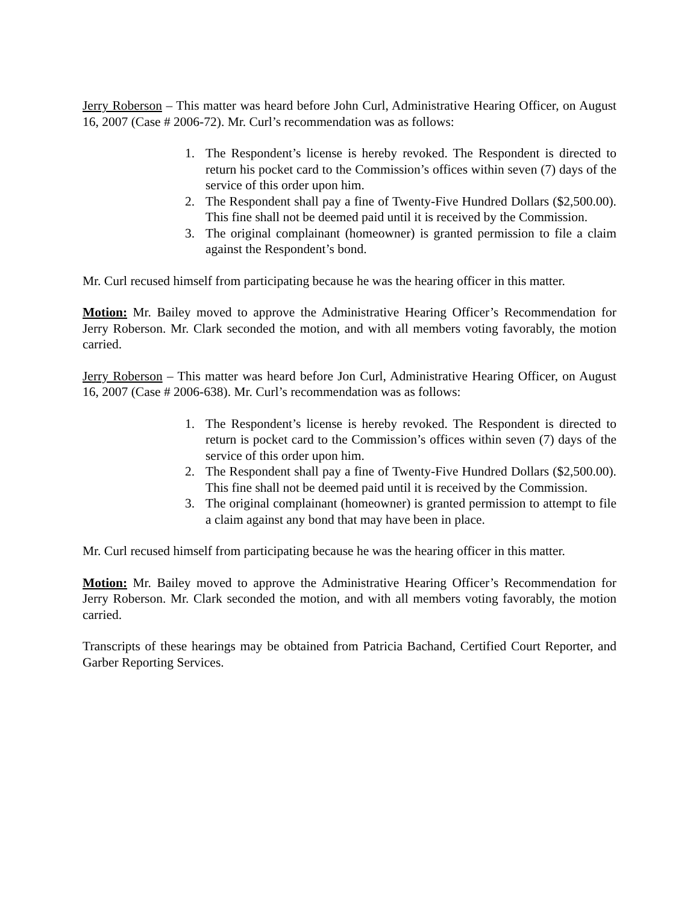Jerry Roberson – This matter was heard before John Curl, Administrative Hearing Officer, on August 16, 2007 (Case # 2006-72). Mr. Curl’s recommendation was as follows:
1. The Respondent’s license is hereby revoked. The Respondent is directed to return his pocket card to the Commission’s offices within seven (7) days of the service of this order upon him.
2. The Respondent shall pay a fine of Twenty-Five Hundred Dollars ($2,500.00). This fine shall not be deemed paid until it is received by the Commission.
3. The original complainant (homeowner) is granted permission to file a claim against the Respondent’s bond.
Mr. Curl recused himself from participating because he was the hearing officer in this matter.
Motion: Mr. Bailey moved to approve the Administrative Hearing Officer’s Recommendation for Jerry Roberson. Mr. Clark seconded the motion, and with all members voting favorably, the motion carried.
Jerry Roberson – This matter was heard before Jon Curl, Administrative Hearing Officer, on August 16, 2007 (Case # 2006-638). Mr. Curl’s recommendation was as follows:
1. The Respondent’s license is hereby revoked. The Respondent is directed to return is pocket card to the Commission’s offices within seven (7) days of the service of this order upon him.
2. The Respondent shall pay a fine of Twenty-Five Hundred Dollars ($2,500.00). This fine shall not be deemed paid until it is received by the Commission.
3. The original complainant (homeowner) is granted permission to attempt to file a claim against any bond that may have been in place.
Mr. Curl recused himself from participating because he was the hearing officer in this matter.
Motion: Mr. Bailey moved to approve the Administrative Hearing Officer’s Recommendation for Jerry Roberson. Mr. Clark seconded the motion, and with all members voting favorably, the motion carried.
Transcripts of these hearings may be obtained from Patricia Bachand, Certified Court Reporter, and Garber Reporting Services.